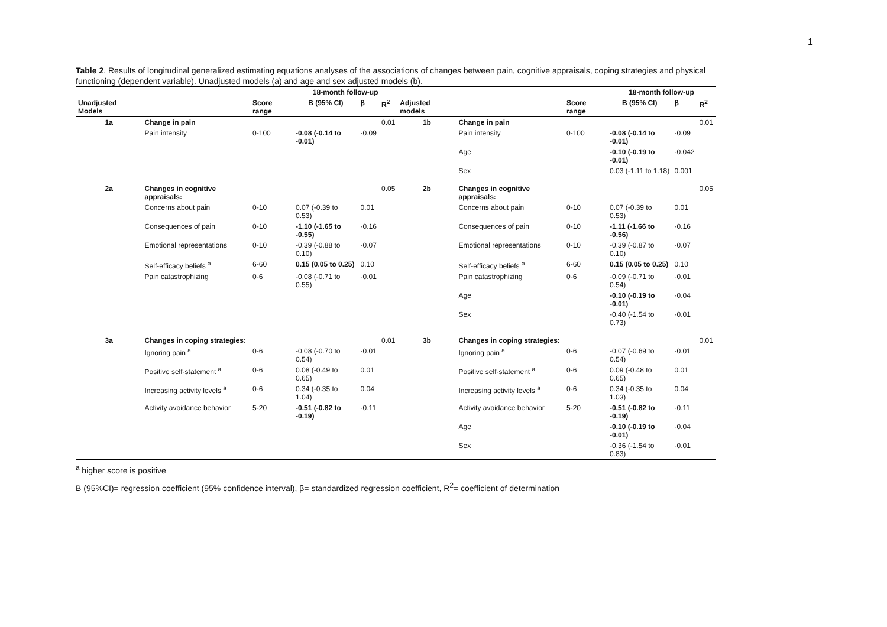1
Table 2. Results of longitudinal generalized estimating equations analyses of the associations of changes between pain, cognitive appraisals, coping strategies and physical functioning (dependent variable). Unadjusted models (a) and age and sex adjusted models (b).
| | | | 18-month follow-up | | | | | | 18-month follow-up | | |
| --- | --- | --- | --- | --- | --- | --- | --- | --- | --- | --- | --- |
| Unadjusted Models | | Score range | B (95% CI) | β | R<sup>2</sup> | Adjusted models | | Score range | B (95% CI) | β | R<sup>2</sup> |
| 1a | Change in pain | | | | 0.01 | 1b | Change in pain | | | | 0.01 |
| | Pain intensity | 0-100 | -0.08 (-0.14 to -0.01) | -0.09 | | | Pain intensity | 0-100 | -0.08 (-0.14 to -0.01) | -0.09 | |
| | | | | | | | Age | | -0.10 (-0.19 to -0.01) | -0.042 | |
| | | | | | | | Sex | | 0.03 (-1.11 to 1.18) | 0.001 | |
| 2a | Changes in cognitive appraisals: | | | | 0.05 | 2b | Changes in cognitive appraisals: | | | | 0.05 |
| | Concerns about pain | 0-10 | 0.07 (-0.39 to 0.53) | 0.01 | | | Concerns about pain | 0-10 | 0.07 (-0.39 to 0.53) | 0.01 | |
| | Consequences of pain | 0-10 | -1.10 (-1.65 to -0.55) | -0.16 | | | Consequences of pain | 0-10 | -1.11 (-1.66 to -0.56) | -0.16 | |
| | Emotional representations | 0-10 | -0.39 (-0.88 to 0.10) | -0.07 | | | Emotional representations | 0-10 | -0.39 (-0.87 to 0.10) | -0.07 | |
| | Self-efficacy beliefs <sup>a</sup> | 6-60 | 0.15 (0.05 to 0.25) | 0.10 | | | Self-efficacy beliefs <sup>a</sup> | 6-60 | 0.15 (0.05 to 0.25) | 0.10 | |
| | Pain catastrophizing | 0-6 | -0.08 (-0.71 to 0.55) | -0.01 | | | Pain catastrophizing | 0-6 | -0.09 (-0.71 to 0.54) | -0.01 | |
| | | | | | | | Age | | -0.10 (-0.19 to -0.01) | -0.04 | |
| | | | | | | | Sex | | -0.40 (-1.54 to 0.73) | -0.01 | |
| 3a | Changes in coping strategies: | | | | 0.01 | 3b | Changes in coping strategies: | | | | 0.01 |
| | Ignoring pain <sup>a</sup> | 0-6 | -0.08 (-0.70 to 0.54) | -0.01 | | | Ignoring pain <sup>a</sup> | 0-6 | -0.07 (-0.69 to 0.54) | -0.01 | |
| | Positive self-statement <sup>a</sup> | 0-6 | 0.08 (-0.49 to 0.65) | 0.01 | | | Positive self-statement <sup>a</sup> | 0-6 | 0.09 (-0.48 to 0.65) | 0.01 | |
| | Increasing activity levels <sup>a</sup> | 0-6 | 0.34 (-0.35 to 1.04) | 0.04 | | | Increasing activity levels <sup>a</sup> | 0-6 | 0.34 (-0.35 to 1.03) | 0.04 | |
| | Activity avoidance behavior | 5-20 | -0.51 (-0.82 to -0.19) | -0.11 | | | Activity avoidance behavior | 5-20 | -0.51 (-0.82 to -0.19) | -0.11 | |
| | | | | | | | Age | | -0.10 (-0.19 to -0.01) | -0.04 | |
| | | | | | | | Sex | | -0.36 (-1.54 to 0.83) | -0.01 | |
<sup>a</sup> higher score is positive
B (95%CI)= regression coefficient (95% confidence interval), β= standardized regression coefficient, R<sup>2</sup>= coefficient of determination